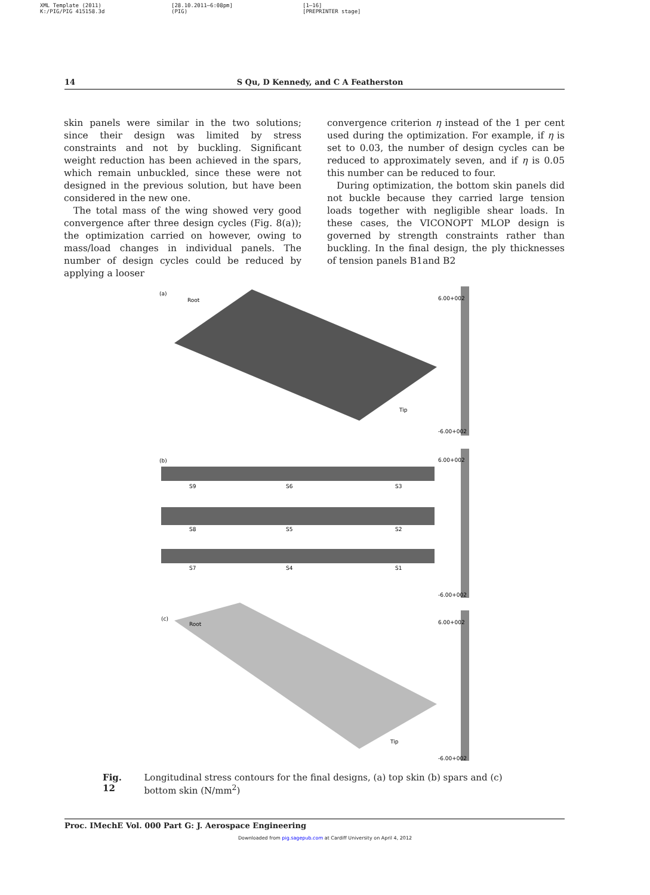XML Template (2011)
K:/PIG/PIG 415158.3d
[28.10.2011–6:08pm]
(PIG)
[1–16]
[PREPRINTER stage]
14 S Qu, D Kennedy, and C A Featherston
skin panels were similar in the two solutions; since their design was limited by stress constraints and not by buckling. Significant weight reduction has been achieved in the spars, which remain unbuckled, since these were not designed in the previous solution, but have been considered in the new one.
The total mass of the wing showed very good convergence after three design cycles (Fig. 8(a)); the optimization carried on however, owing to mass/load changes in individual panels. The number of design cycles could be reduced by applying a looser
convergence criterion η instead of the 1 per cent used during the optimization. For example, if η is set to 0.03, the number of design cycles can be reduced to approximately seven, and if η is 0.05 this number can be reduced to four.
During optimization, the bottom skin panels did not buckle because they carried large tension loads together with negligible shear loads. In these cases, the VICONOPT MLOP design is governed by strength constraints rather than buckling. In the final design, the ply thicknesses of tension panels B1and B2
(a)
Root
Tip
(b)
S9
S6
S3
S8
S5
S2
S7
S4
S1
(c)
Root
Tip
6.00+002
-6.00+002
6.00+002
-6.00+002
6.00+002
-6.00+002
Fig. 12 Longitudinal stress contours for the final designs, (a) top skin (b) spars and (c) bottom skin (N/mm<sup>2</sup>)
Proc. IMechE Vol. 000 Part G: J. Aerospace Engineering
Downloaded from pig.sagepub.com at Cardiff University on April 4, 2012